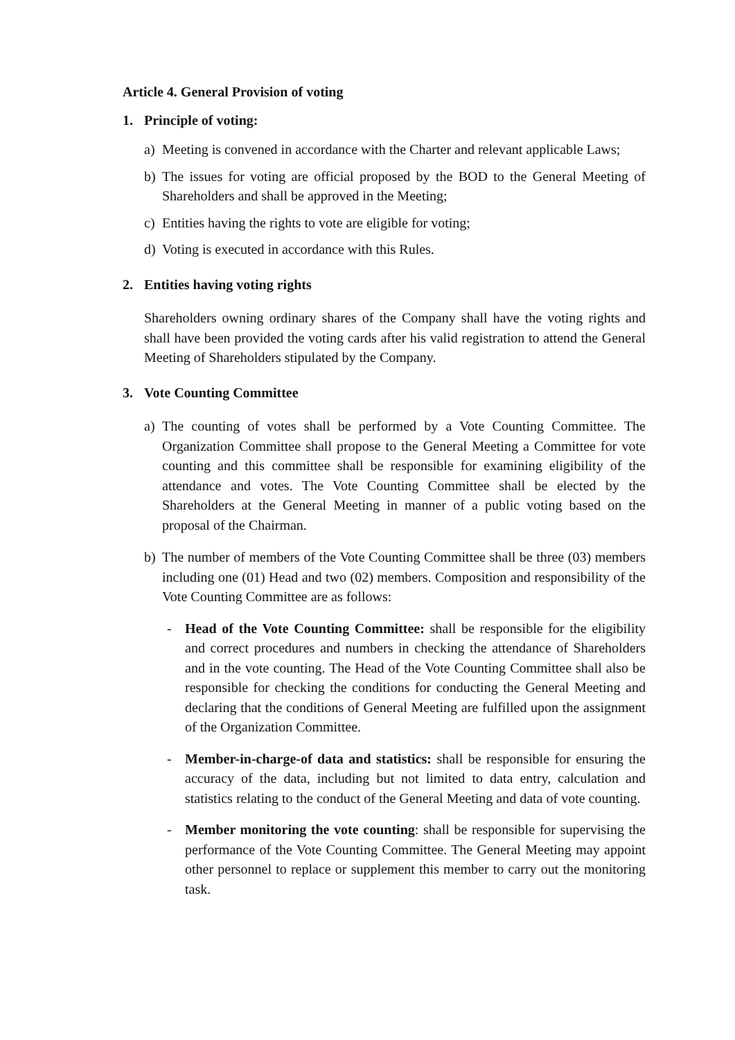Article 4. General Provision of voting
1. Principle of voting:
a) Meeting is convened in accordance with the Charter and relevant applicable Laws;
b) The issues for voting are official proposed by the BOD to the General Meeting of Shareholders and shall be approved in the Meeting;
c) Entities having the rights to vote are eligible for voting;
d) Voting is executed in accordance with this Rules.
2. Entities having voting rights
Shareholders owning ordinary shares of the Company shall have the voting rights and shall have been provided the voting cards after his valid registration to attend the General Meeting of Shareholders stipulated by the Company.
3. Vote Counting Committee
a) The counting of votes shall be performed by a Vote Counting Committee. The Organization Committee shall propose to the General Meeting a Committee for vote counting and this committee shall be responsible for examining eligibility of the attendance and votes. The Vote Counting Committee shall be elected by the Shareholders at the General Meeting in manner of a public voting based on the proposal of the Chairman.
b) The number of members of the Vote Counting Committee shall be three (03) members including one (01) Head and two (02) members. Composition and responsibility of the Vote Counting Committee are as follows:
- Head of the Vote Counting Committee: shall be responsible for the eligibility and correct procedures and numbers in checking the attendance of Shareholders and in the vote counting. The Head of the Vote Counting Committee shall also be responsible for checking the conditions for conducting the General Meeting and declaring that the conditions of General Meeting are fulfilled upon the assignment of the Organization Committee.
- Member-in-charge-of data and statistics: shall be responsible for ensuring the accuracy of the data, including but not limited to data entry, calculation and statistics relating to the conduct of the General Meeting and data of vote counting.
- Member monitoring the vote counting: shall be responsible for supervising the performance of the Vote Counting Committee. The General Meeting may appoint other personnel to replace or supplement this member to carry out the monitoring task.